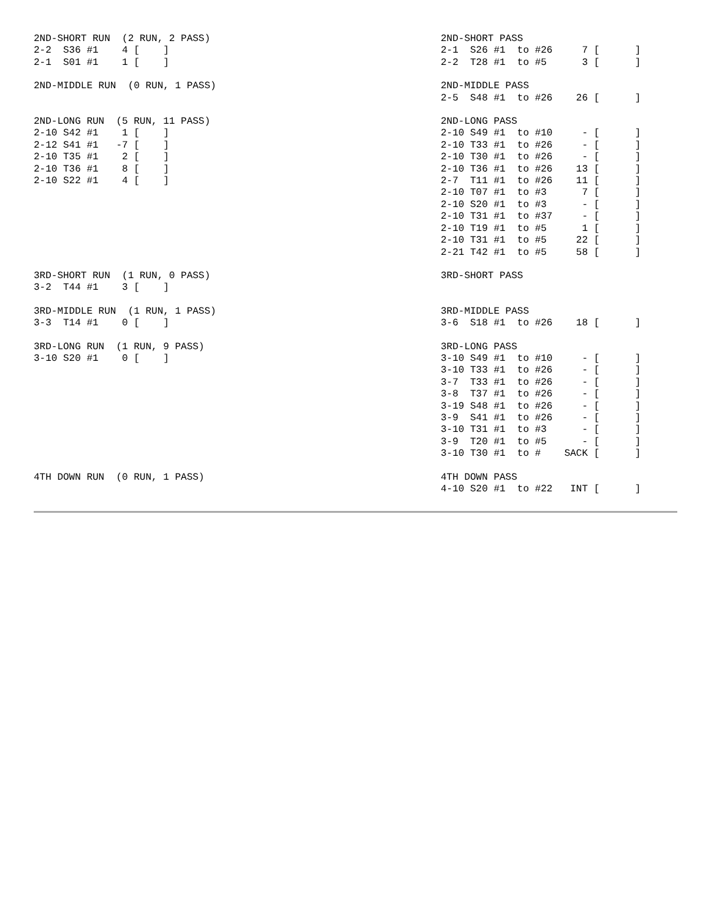| 2ND-SHORT RUN (2 RUN, 2 PASS) 2-2 S36 #1 4 [ ] 2-1 S01 #1 1 [ ] | 2ND-SHORT PASS 2-1 S26 #1 to #26 7 [ ] 2-2 T28 #1 to #5 3 [ ] |
| 2ND-MIDDLE RUN (0 RUN, 1 PASS) | 2ND-MIDDLE PASS 2-5 S48 #1 to #26 26 [ ] |
| 2ND-LONG RUN (5 RUN, 11 PASS) 2-10 S42 #1 1 [ ] 2-12 S41 #1 -7 [ ] 2-10 T35 #1 2 [ ] 2-10 T36 #1 8 [ ] 2-10 S22 #1 4 [ ] | 2ND-LONG PASS 2-10 S49 #1 to #10 - [ ] 2-10 T33 #1 to #26 - [ ] 2-10 T30 #1 to #26 - [ ] 2-10 T36 #1 to #26 13 [ ] 2-7 T11 #1 to #26 11 [ ] 2-10 T07 #1 to #3 7 [ ] 2-10 S20 #1 to #3 - [ ] 2-10 T31 #1 to #37 - [ ] 2-10 T19 #1 to #5 1 [ ] 2-10 T31 #1 to #5 22 [ ] 2-21 T42 #1 to #5 58 [ ] |
| 3RD-SHORT RUN (1 RUN, 0 PASS) 3-2 T44 #1 3 [ ] | 3RD-SHORT PASS |
| 3RD-MIDDLE RUN (1 RUN, 1 PASS) 3-3 T14 #1 0 [ ] | 3RD-MIDDLE PASS 3-6 S18 #1 to #26 18 [ ] |
| 3RD-LONG RUN (1 RUN, 9 PASS) 3-10 S20 #1 0 [ ] | 3RD-LONG PASS 3-10 S49 #1 to #10 - [ ] 3-10 T33 #1 to #26 - [ ] 3-7 T33 #1 to #26 - [ ] 3-8 T37 #1 to #26 - [ ] 3-19 S48 #1 to #26 - [ ] 3-9 S41 #1 to #26 - [ ] 3-10 T31 #1 to #3 - [ ] 3-9 T20 #1 to #5 - [ ] 3-10 T30 #1 to # SACK [ ] |
| 4TH DOWN RUN (0 RUN, 1 PASS) | 4TH DOWN PASS 4-10 S20 #1 to #22 INT [ ] |